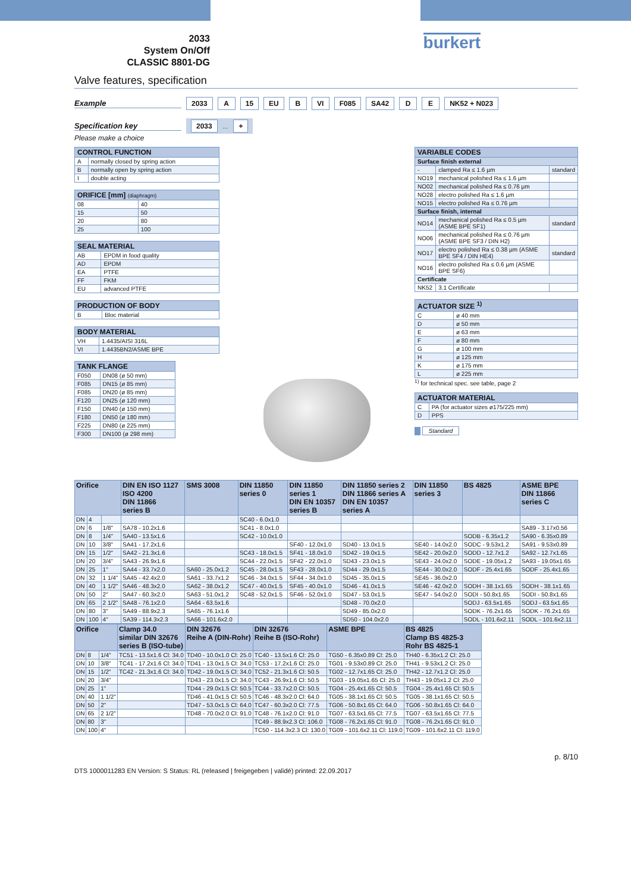2033
System On/Off
CLASSIC 8801-DG
burkert
Valve features, specification
Example 2033 A 15 EU B VI F085 SA42 D E NK52 + N023
Specification key 2033 … +
Please make a choice
| CONTROL FUNCTION | |
| --- | --- |
| A | normally closed by spring action |
| B | normally open by spring action |
| I | double acting |
| ORIFICE [mm] (diaphragm) | |
| --- | --- |
| 08 | 40 |
| 15 | 50 |
| 20 | 80 |
| 25 | 100 |
| SEAL MATERIAL | |
| --- | --- |
| AB | EPDM in food quality |
| AD | EPDM |
| EA | PTFE |
| FF | FKM |
| EU | advanced PTFE |
| PRODUCTION OF BODY | |
| --- | --- |
| B | Bloc material |
| BODY MATERIAL | |
| --- | --- |
| VH | 1.4435/AISI 316L |
| VI | 1.4435BN2/ASME BPE |
| TANK FLANGE | |
| --- | --- |
| F050 | DN08 (ø 50 mm) |
| F085 | DN15 (ø 85 mm) |
| F085 | DN20 (ø 85 mm) |
| F120 | DN25 (ø 120 mm) |
| F150 | DN40 (ø 150 mm) |
| F180 | DN50 (ø 180 mm) |
| F225 | DN80 (ø 225 mm) |
| F300 | DN100 (ø 298 mm) |
| VARIABLE CODES | | |
| --- | --- | --- |
| Surface finish external | | |
| - | clamped Ra ≤ 1.6 µm | standard |
| NO19 | mechanical polished Ra ≤ 1.6 µm | |
| NO02 | mechanical polished Ra ≤ 0.76 µm | |
| NO28 | electro polished Ra ≤ 1.6 µm | |
| NO15 | electro polished Ra ≤ 0.76 µm | |
| Surface finish, internal | | |
| NO14 | mechanical polished Ra ≤ 0.5 µm (ASME BPE SF1) | standard |
| NO06 | mechanical polished Ra ≤ 0.76 µm (ASME BPE SF3 / DIN H2) | |
| NO17 | electro polished Ra ≤ 0.38 µm (ASME BPE SF4 / DIN HE4) | standard |
| NO16 | electro polished Ra ≤ 0.6 µm (ASME BPE SF6) | |
| Certificate | | |
| NK52 | 3.1 Certificate | |
| ACTUATOR SIZE <sup>1)</sup> | |
| --- | --- |
| C | ø 40 mm |
| D | ø 50 mm |
| E | ø 63 mm |
| F | ø 80 mm |
| G | ø 100 mm |
| H | ø 125 mm |
| K | ø 175 mm |
| L | ø 225 mm |
<sup>1)</sup> for technical spec. see table, page 2
| ACTUATOR MATERIAL | |
| --- | --- |
| C | PA (for actuator sizes ø175/225 mm) |
| D | PPS |
Standard
| Orifice | | | DIN EN ISO 1127 ISO 4200 DIN 11866 series B | SMS 3008 | DIN 11850 series 0 | DIN 11850 series 1 DIN EN 10357 series B | DIN 11850 series 2 DIN 11866 series A DIN EN 10357 series A | DIN 11850 series 3 | BS 4825 | ASME BPE DIN 11866 series C |
| --- | --- | --- | --- | --- | --- | --- | --- | --- | --- | --- |
| DN | 4 | | | | SC40 - 6.0x1.0 | | | | | |
| DN | 6 | 1/8" | SA78 - 10.2x1.6 | | SC41 - 8.0x1.0 | | | | | SA89 - 3.17x0.56 |
| DN | 8 | 1/4" | SA40 - 13.5x1.6 | | SC42 - 10.0x1.0 | | | | SODB - 6.35x1.2 | SA90 - 6.35x0.89 |
| DN | 10 | 3/8" | SA41 - 17.2x1.6 | | | SF40 - 12.0x1.0 | SD40 - 13.0x1.5 | SE40 - 14.0x2.0 | SODC - 9.53x1.2 | SA91 - 9.53x0.89 |
| DN | 15 | 1/2" | SA42 - 21.3x1.6 | | SC43 - 18.0x1.5 | SF41 - 18.0x1.0 | SD42 - 19.0x1.5 | SE42 - 20.0x2.0 | SODD - 12.7x1.2 | SA92 - 12.7x1.65 |
| DN | 20 | 3/4" | SA43 - 26.9x1.6 | | SC44 - 22.0x1.5 | SF42 - 22.0x1.0 | SD43 - 23.0x1.5 | SE43 - 24.0x2.0 | SODE - 19.05x1.2 | SA93 - 19.05x1.65 |
| DN | 25 | 1" | SA44 - 33.7x2.0 | SA60 - 25.0x1.2 | SC45 - 28.0x1.5 | SF43 - 28.0x1.0 | SD44 - 29.0x1.5 | SE44 - 30.0x2.0 | SODF - 25.4x1.65 | SODF - 25.4x1.65 |
| DN | 32 | 1 1/4" | SA45 - 42.4x2.0 | SA61 - 33.7x1.2 | SC46 - 34.0x1.5 | SF44 - 34.0x1.0 | SD45 - 35.0x1.5 | SE45 - 36.0x2.0 | | |
| DN | 40 | 1 1/2" | SA46 - 48.3x2.0 | SA62 - 38.0x1.2 | SC47 - 40.0x1.5 | SF45 - 40.0x1.0 | SD46 - 41.0x1.5 | SE46 - 42.0x2.0 | SODH - 38.1x1.65 | SODH - 38.1x1.65 |
| DN | 50 | 2" | SA47 - 60.3x2.0 | SA63 - 51.0x1.2 | SC48 - 52.0x1.5 | SF46 - 52.0x1.0 | SD47 - 53.0x1.5 | SE47 - 54.0x2.0 | SODI - 50.8x1.65 | SODI - 50.8x1.65 |
| DN | 65 | 2 1/2" | SA48 - 76.1x2.0 | SA64 - 63.5x1.6 | | | SD48 - 70.0x2.0 | | SODJ - 63.5x1.65 | SODJ - 63.5x1.65 |
| DN | 80 | 3" | SA49 - 88.9x2.3 | SA65 - 76.1x1.6 | | | SD49 - 85.0x2.0 | | SODK - 76.2x1.65 | SODK - 76.2x1.65 |
| DN | 100 | 4" | SA39 - 114.3x2.3 | SA66 - 101.6x2.0 | | | SD50 - 104.0x2.0 | | SODL - 101.6x2.11 | SODL - 101.6x2.11 |
| Orifice | | | Clamp 34.0 similar DIN 32676 series B (ISO-tube) | DIN 32676 Reihe A (DIN-Rohr) | DIN 32676 Reihe B (ISO-Rohr) | ASME BPE | BS 4825 Clamp BS 4825-3 Rohr BS 4825-1 |
| --- | --- | --- | --- | --- | --- | --- | --- |
| DN | 8 | 1/4" | TC51 - 13.5x1.6 Cl: 34.0 | TD40 - 10.0x1.0 Cl: 25.0 | TC40 - 13.5x1.6 Cl: 25.0 | TG50 - 6.35x0.89 Cl: 25.0 | TH40 - 6.35x1.2 Cl: 25.0 |
| DN | 10 | 3/8" | TC41 - 17.2x1.6 Cl: 34.0 | TD41 - 13.0x1.5 Cl: 34.0 | TC53 - 17.2x1.6 Cl: 25.0 | TG01 - 9.53x0.89 Cl: 25.0 | TH41 - 9.53x1.2 Cl: 25.0 |
| DN | 15 | 1/2" | TC42 - 21.3x1.6 Cl: 34.0 | TD42 - 19.0x1.5 Cl: 34.0 | TC52 - 21.3x1.6 Cl: 50.5 | TG02 - 12.7x1.65 Cl: 25.0 | TH42 - 12.7x1.2 Cl: 25.0 |
| DN | 20 | 3/4" | | TD43 - 23.0x1.5 Cl: 34.0 | TC43 - 26.9x1.6 Cl: 50.5 | TG03 - 19.05x1.65 Cl: 25.0 | TH43 - 19.05x1.2 Cl: 25.0 |
| DN | 25 | 1" | | TD44 - 29.0x1.5 Cl: 50.5 | TC44 - 33.7x2.0 Cl: 50.5 | TG04 - 25.4x1.65 Cl: 50.5 | TG04 - 25.4x1.65 Cl: 50.5 |
| DN | 40 | 1 1/2" | | TD46 - 41.0x1.5 Cl: 50.5 | TC46 - 48.3x2.0 Cl: 64.0 | TG05 - 38.1x1.65 Cl: 50.5 | TG05 - 38.1x1.65 Cl: 50.5 |
| DN | 50 | 2" | | TD47 - 53.0x1.5 Cl: 64.0 | TC47 - 60.3x2.0 Cl: 77.5 | TG06 - 50.8x1.65 Cl: 64.0 | TG06 - 50.8x1.65 Cl: 64.0 |
| DN | 65 | 2 1/2" | | TD48 - 70.0x2.0 Cl: 91.0 | TC48 - 76.1x2.0 Cl: 91.0 | TG07 - 63.5x1.65 Cl: 77.5 | TG07 - 63.5x1.65 Cl: 77.5 |
| DN | 80 | 3" | | | TC49 - 88.9x2.3 Cl: 106.0 | TG08 - 76.2x1.65 Cl: 91.0 | TG08 - 76.2x1.65 Cl: 91.0 |
| DN | 100 | 4" | | | TC50 - 114.3x2.3 Cl: 130.0 | TG09 - 101.6x2.11 Cl: 119.0 | TG09 - 101.6x2.11 Cl: 119.0 |
p. 8/10
DTS 1000011283 EN Version: S Status: RL (released | freigegeben | validé) printed: 22.09.2017